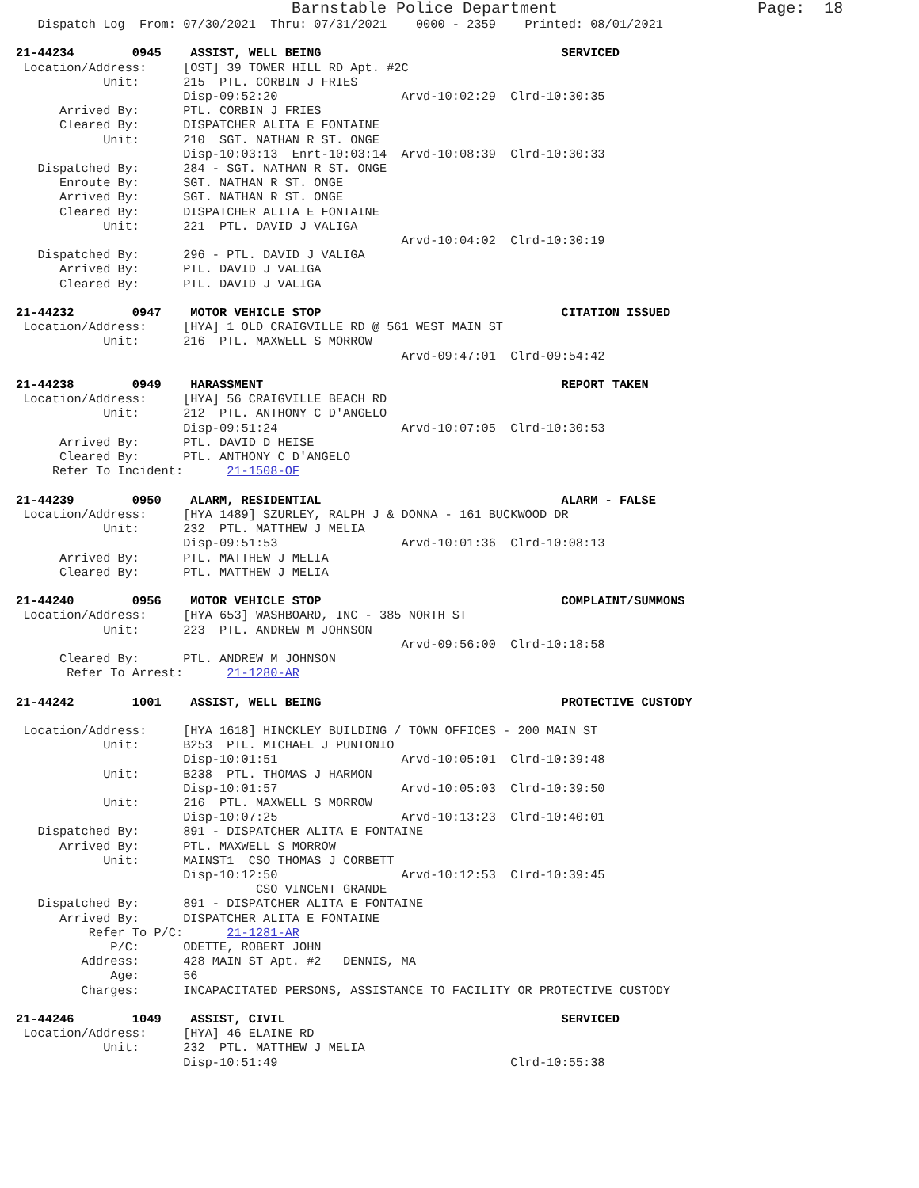Barnstable Police Department                     Page:  18
   Dispatch Log  From: 07/30/2021  Thru: 07/31/2021    0000 - 2359    Printed: 08/01/2021

21-44234        0945    ASSIST, WELL BEING                                 SERVICED
 Location/Address:     [OST] 39 TOWER HILL RD Apt. #2C
            Unit:      215  PTL. CORBIN J FRIES
                       Disp-09:52:20                 Arvd-10:02:29  Clrd-10:30:35
      Arrived By:      PTL. CORBIN J FRIES
      Cleared By:      DISPATCHER ALITA E FONTAINE
            Unit:      210  SGT. NATHAN R ST. ONGE
                       Disp-10:03:13  Enrt-10:03:14  Arvd-10:08:39  Clrd-10:30:33
   Dispatched By:      284 - SGT. NATHAN R ST. ONGE
      Enroute By:      SGT. NATHAN R ST. ONGE
      Arrived By:      SGT. NATHAN R ST. ONGE
      Cleared By:      DISPATCHER ALITA E FONTAINE
            Unit:      221  PTL. DAVID J VALIGA
                                                     Arvd-10:04:02  Clrd-10:30:19
   Dispatched By:      296 - PTL. DAVID J VALIGA
      Arrived By:      PTL. DAVID J VALIGA
      Cleared By:      PTL. DAVID J VALIGA

21-44232        0947    MOTOR VEHICLE STOP                                 CITATION ISSUED
 Location/Address:     [HYA] 1 OLD CRAIGVILLE RD @ 561 WEST MAIN ST
            Unit:      216  PTL. MAXWELL S MORROW
                                                     Arvd-09:47:01  Clrd-09:54:42

21-44238        0949    HARASSMENT                                         REPORT TAKEN
 Location/Address:     [HYA] 56 CRAIGVILLE BEACH RD
            Unit:      212  PTL. ANTHONY C D'ANGELO
                       Disp-09:51:24                 Arvd-10:07:05  Clrd-10:30:53
      Arrived By:      PTL. DAVID D HEISE
      Cleared By:      PTL. ANTHONY C D'ANGELO
     Refer To Incident:      21-1508-OF

21-44239        0950    ALARM, RESIDENTIAL                                 ALARM - FALSE
 Location/Address:     [HYA 1489] SZURLEY, RALPH J & DONNA - 161 BUCKWOOD DR
            Unit:      232  PTL. MATTHEW J MELIA
                       Disp-09:51:53                 Arvd-10:01:36  Clrd-10:08:13
      Arrived By:      PTL. MATTHEW J MELIA
      Cleared By:      PTL. MATTHEW J MELIA

21-44240        0956    MOTOR VEHICLE STOP                                 COMPLAINT/SUMMONS
 Location/Address:     [HYA 653] WASHBOARD, INC - 385 NORTH ST
            Unit:      223  PTL. ANDREW M JOHNSON
                                                     Arvd-09:56:00  Clrd-10:18:58
      Cleared By:      PTL. ANDREW M JOHNSON
       Refer To Arrest:      21-1280-AR

21-44242        1001    ASSIST, WELL BEING                                 PROTECTIVE CUSTODY

 Location/Address:     [HYA 1618] HINCKLEY BUILDING / TOWN OFFICES - 200 MAIN ST
            Unit:      B253  PTL. MICHAEL J PUNTONIO
                       Disp-10:01:51                 Arvd-10:05:01  Clrd-10:39:48
            Unit:      B238  PTL. THOMAS J HARMON
                       Disp-10:01:57                 Arvd-10:05:03  Clrd-10:39:50
            Unit:      216  PTL. MAXWELL S MORROW
                       Disp-10:07:25                 Arvd-10:13:23  Clrd-10:40:01
   Dispatched By:      891 - DISPATCHER ALITA E FONTAINE
      Arrived By:      PTL. MAXWELL S MORROW
            Unit:      MAINST1  CSO THOMAS J CORBETT
                       Disp-10:12:50                 Arvd-10:12:53  Clrd-10:39:45
                                 CSO VINCENT GRANDE
   Dispatched By:      891 - DISPATCHER ALITA E FONTAINE
      Arrived By:      DISPATCHER ALITA E FONTAINE
          Refer To P/C:      21-1281-AR
             P/C:      ODETTE, ROBERT JOHN
         Address:      428 MAIN ST Apt. #2   DENNIS, MA
             Age:      56
         Charges:      INCAPACITATED PERSONS, ASSISTANCE TO FACILITY OR PROTECTIVE CUSTODY

21-44246        1049    ASSIST, CIVIL                                      SERVICED
 Location/Address:     [HYA] 46 ELAINE RD
            Unit:      232  PTL. MATTHEW J MELIA
                       Disp-10:51:49                                Clrd-10:55:38